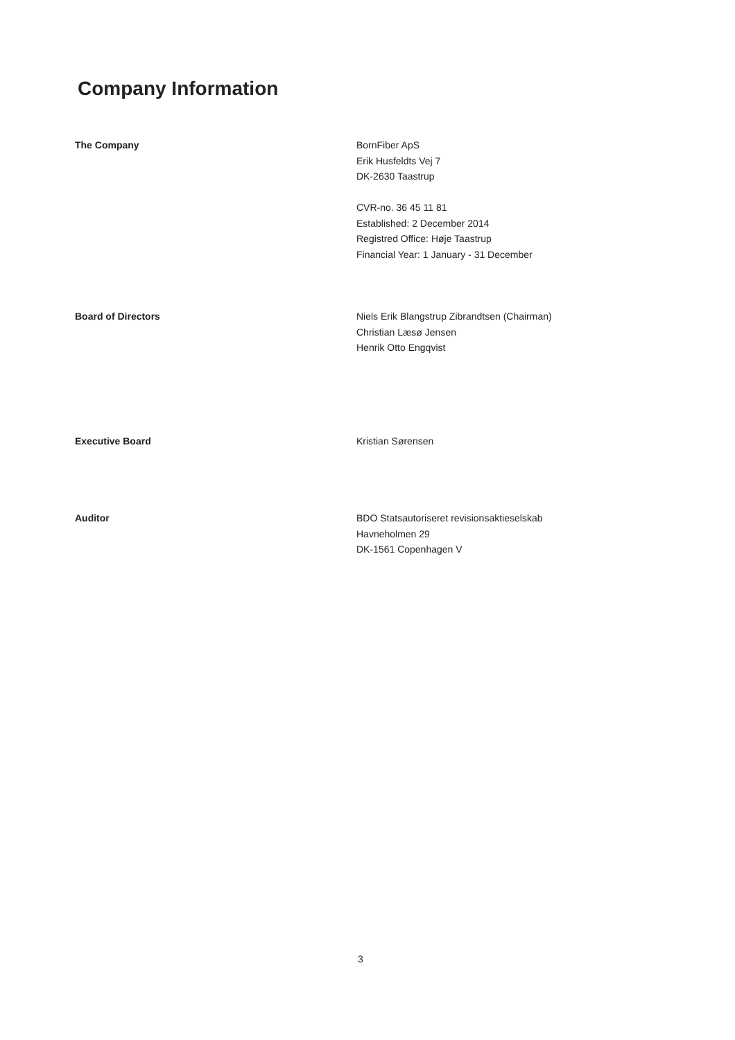Company Information
The Company BornFiber ApS
Erik Husfeldts Vej 7
DK-2630 Taastrup
CVR-no. 36 45 11 81
Established: 2 December 2014
Registred Office: Høje Taastrup
Financial Year: 1 January - 31 December
Board of Directors Niels Erik Blangstrup Zibrandtsen (Chairman)
Christian Læsø Jensen
Henrik Otto Engqvist
Executive Board Kristian Sørensen
Auditor BDO Statsautoriseret revisionsaktieselskab
Havneholmen 29
DK-1561 Copenhagen V
3